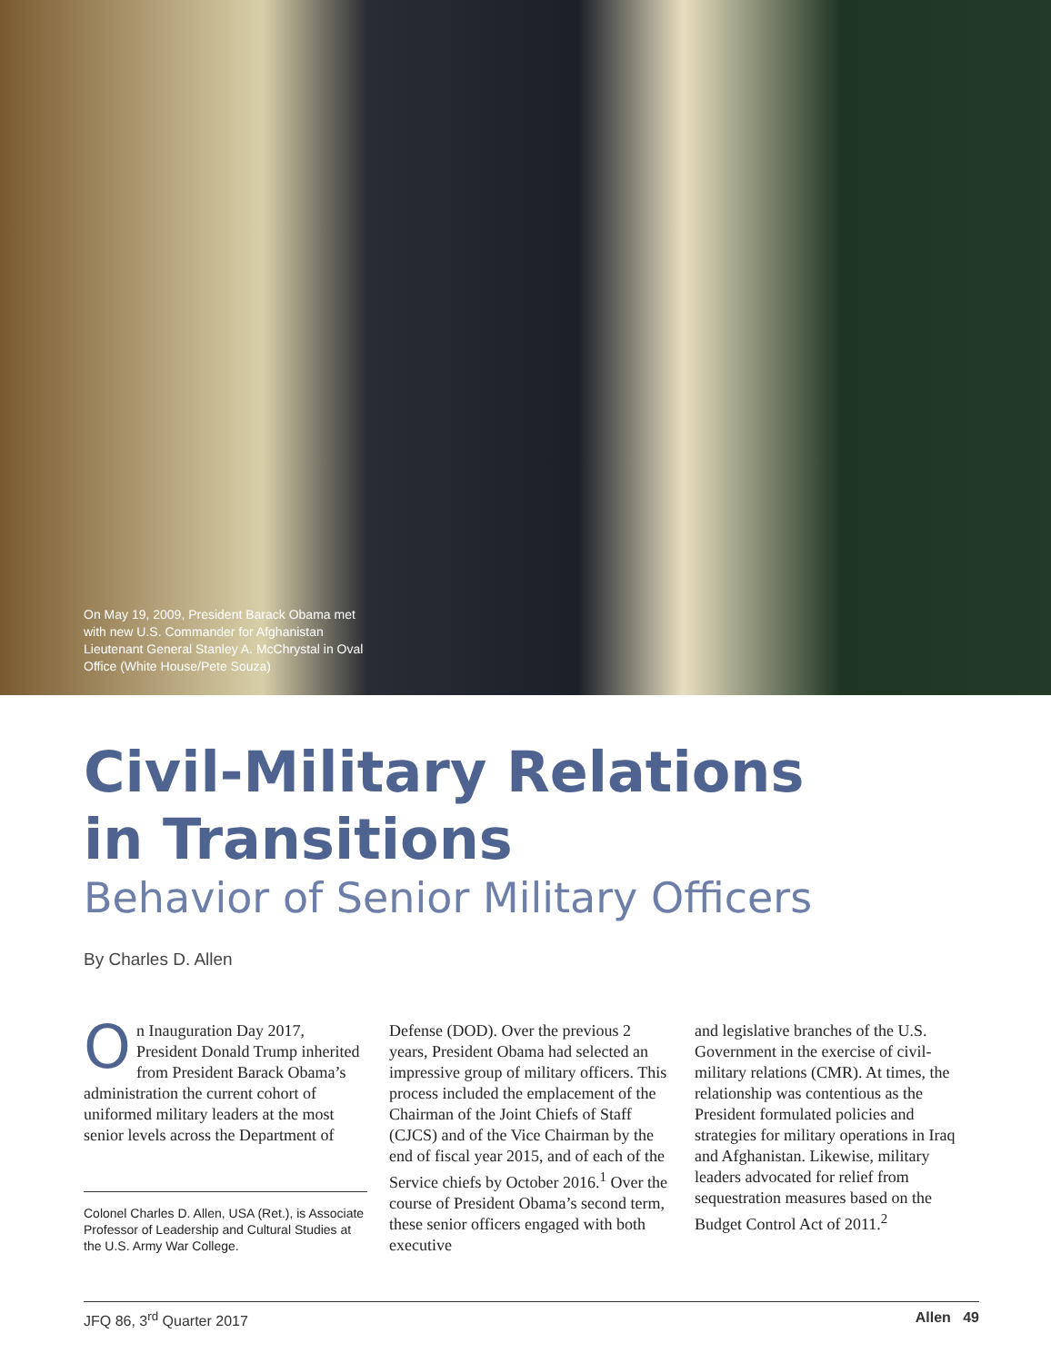On May 19, 2009, President Barack Obama met with new U.S. Commander for Afghanistan Lieutenant General Stanley A. McChrystal in Oval Office (White House/Pete Souza)
Civil-Military Relations in Transitions
Behavior of Senior Military Officers
By Charles D. Allen
On Inauguration Day 2017, President Donald Trump inherited from President Barack Obama’s administration the current cohort of uniformed military leaders at the most senior levels across the Department of
Colonel Charles D. Allen, USA (Ret.), is Associate Professor of Leadership and Cultural Studies at the U.S. Army War College.
Defense (DOD). Over the previous 2 years, President Obama had selected an impressive group of military officers. This process included the emplacement of the Chairman of the Joint Chiefs of Staff (CJCS) and of the Vice Chairman by the end of fiscal year 2015, and of each of the Service chiefs by October 2016.<sup>1</sup> Over the course of President Obama’s second term, these senior officers engaged with both executive
and legislative branches of the U.S. Government in the exercise of civil-military relations (CMR). At times, the relationship was contentious as the President formulated policies and strategies for military operations in Iraq and Afghanistan. Likewise, military leaders advocated for relief from sequestration measures based on the Budget Control Act of 2011.<sup>2</sup>
JFQ 86, 3<sup>rd</sup> Quarter 2017 Allen 49